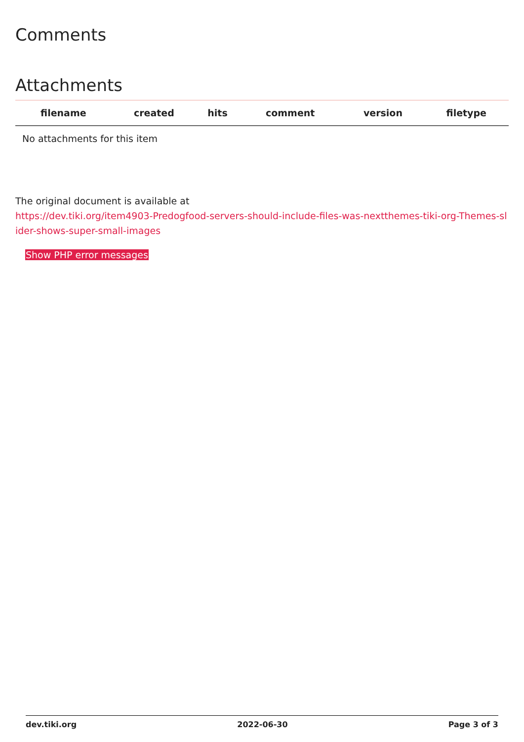Comments
Attachments
| filename | created | hits | comment | version | filetype | |
| --- | --- | --- | --- | --- | --- | --- |
| No attachments for this item | | | | | | |
The original document is available at
https://dev.tiki.org/item4903-Predogfood-servers-should-include-files-was-nextthemes-tiki-org-Themes-slider-shows-super-small-images
Show PHP error messages
dev.tiki.org 2022-06-30 Page 3 of 3